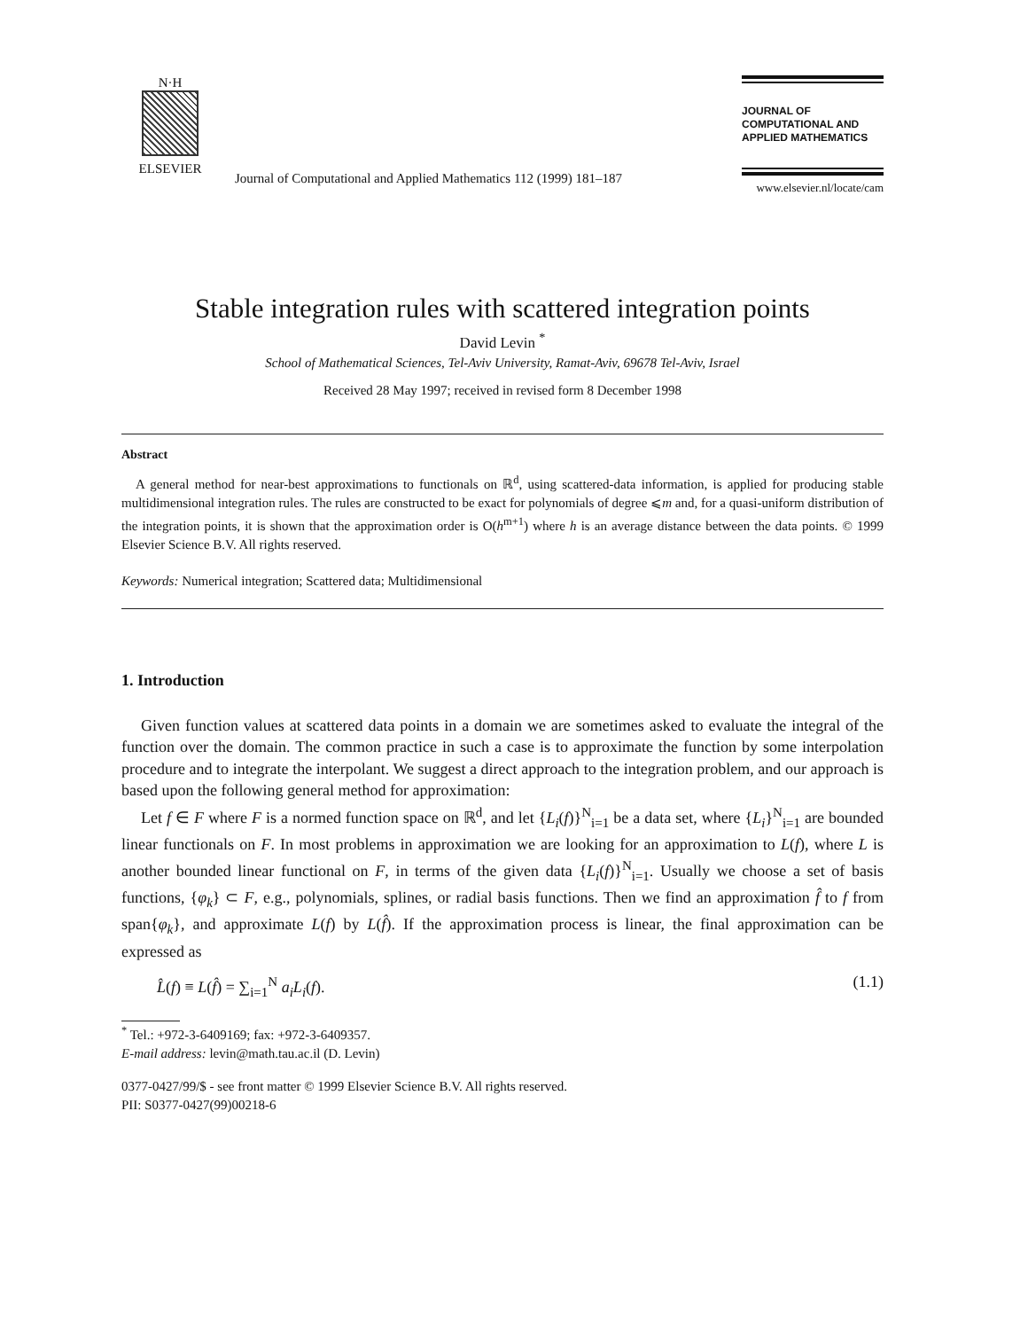N·H
ELSEVIER
Journal of Computational and Applied Mathematics 112 (1999) 181–187
JOURNAL OF COMPUTATIONAL AND APPLIED MATHEMATICS
www.elsevier.nl/locate/cam
Stable integration rules with scattered integration points
David Levin <sup>*</sup>
School of Mathematical Sciences, Tel-Aviv University, Ramat-Aviv, 69678 Tel-Aviv, Israel
Received 28 May 1997; received in revised form 8 December 1998
Abstract
A general method for near-best approximations to functionals on ℝ<sup>d</sup>, using scattered-data information, is applied for producing stable multidimensional integration rules. The rules are constructed to be exact for polynomials of degree ⩽m and, for a quasi-uniform distribution of the integration points, it is shown that the approximation order is O(h<sup>m+1</sup>) where h is an average distance between the data points. © 1999 Elsevier Science B.V. All rights reserved.
Keywords: Numerical integration; Scattered data; Multidimensional
1. Introduction
Given function values at scattered data points in a domain we are sometimes asked to evaluate the integral of the function over the domain. The common practice in such a case is to approximate the function by some interpolation procedure and to integrate the interpolant. We suggest a direct approach to the integration problem, and our approach is based upon the following general method for approximation:
Let f ∈ F where F is a normed function space on ℝ<sup>d</sup>, and let {L<sub>i</sub>(f)}<sup>N</sup><sub>i=1</sub> be a data set, where {L<sub>i</sub>}<sup>N</sup><sub>i=1</sub> are bounded linear functionals on F. In most problems in approximation we are looking for an approximation to L(f), where L is another bounded linear functional on F, in terms of the given data {L<sub>i</sub>(f)}<sup>N</sup><sub>i=1</sub>. Usually we choose a set of basis functions, {φ<sub>k</sub>} ⊂ F, e.g., polynomials, splines, or radial basis functions. Then we find an approximation f̂ to f from span{φ<sub>k</sub>}, and approximate L(f) by L(f̂). If the approximation process is linear, the final approximation can be expressed as
L̂(f) ≡ L(f̂) = ∑<sub>i=1</sub><sup>N</sup> a<sub>i</sub>L<sub>i</sub>(f). (1.1)
<sup>*</sup> Tel.: +972-3-6409169; fax: +972-3-6409357.
E-mail address: levin@math.tau.ac.il (D. Levin)
0377-0427/99/$ - see front matter © 1999 Elsevier Science B.V. All rights reserved.
PII: S0377-0427(99)00218-6